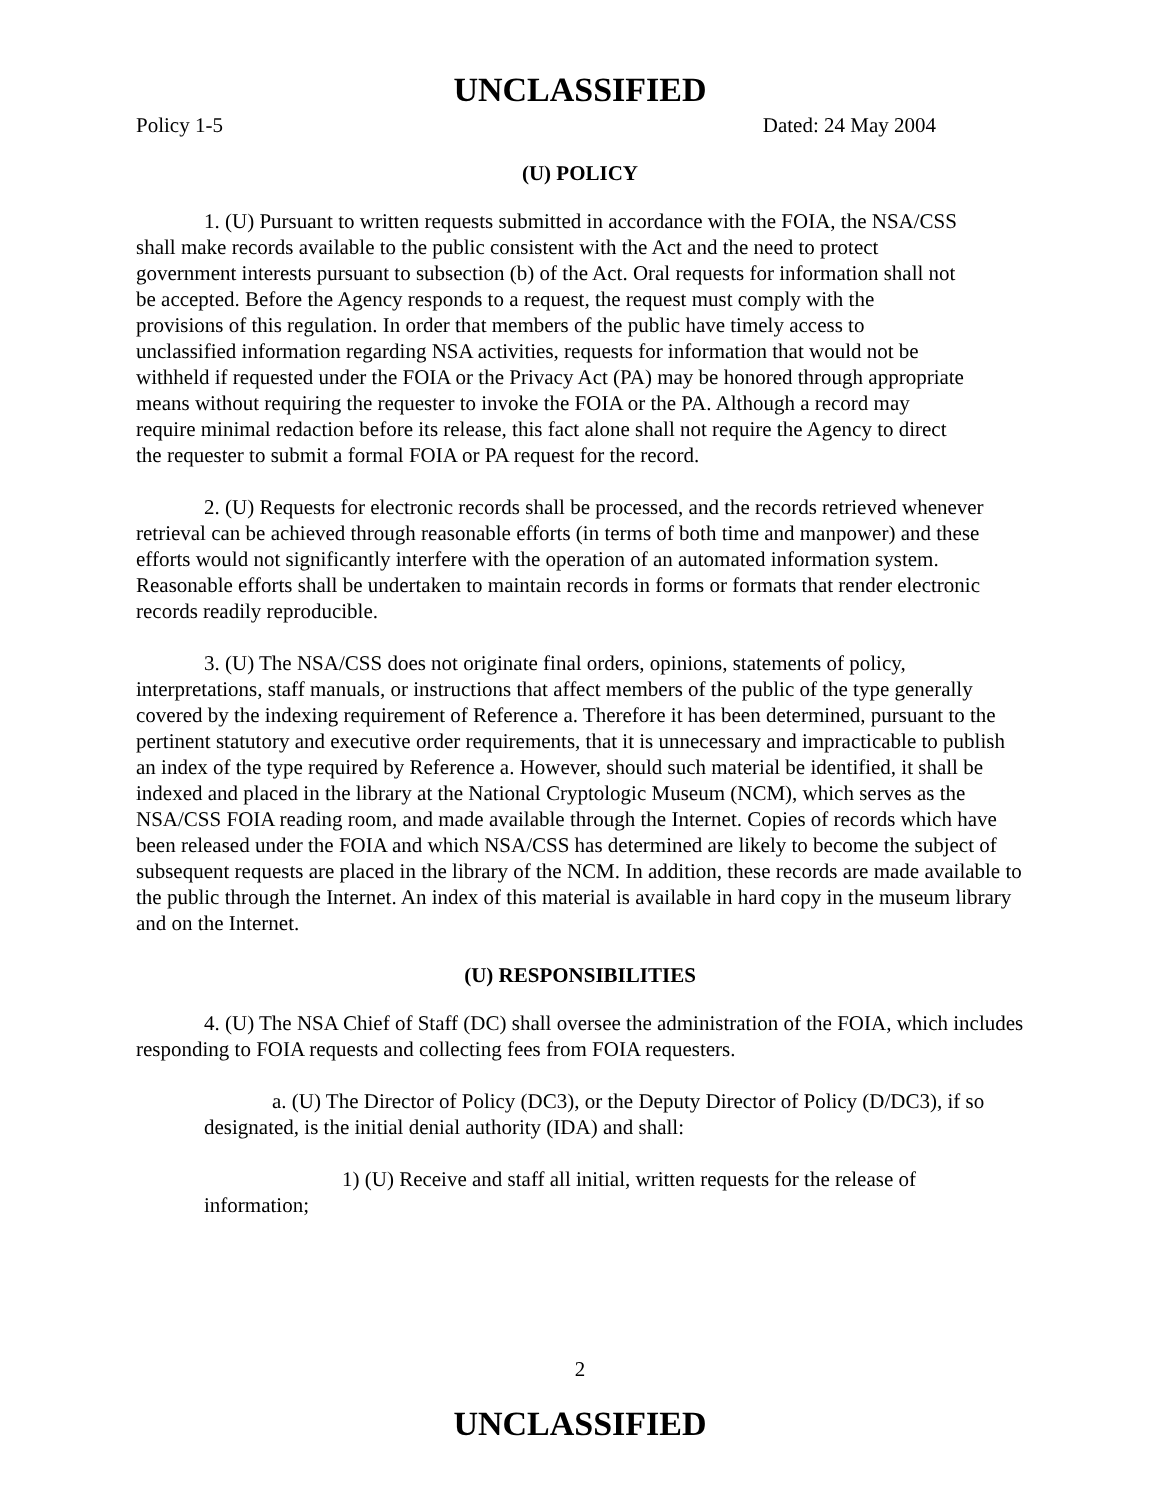UNCLASSIFIED
Policy 1-5 Dated: 24 May 2004
(U) POLICY
1. (U) Pursuant to written requests submitted in accordance with the FOIA, the NSA/CSS shall make records available to the public consistent with the Act and the need to protect government interests pursuant to subsection (b) of the Act. Oral requests for information shall not be accepted. Before the Agency responds to a request, the request must comply with the provisions of this regulation. In order that members of the public have timely access to unclassified information regarding NSA activities, requests for information that would not be withheld if requested under the FOIA or the Privacy Act (PA) may be honored through appropriate means without requiring the requester to invoke the FOIA or the PA. Although a record may require minimal redaction before its release, this fact alone shall not require the Agency to direct the requester to submit a formal FOIA or PA request for the record.
2. (U) Requests for electronic records shall be processed, and the records retrieved whenever retrieval can be achieved through reasonable efforts (in terms of both time and manpower) and these efforts would not significantly interfere with the operation of an automated information system. Reasonable efforts shall be undertaken to maintain records in forms or formats that render electronic records readily reproducible.
3. (U) The NSA/CSS does not originate final orders, opinions, statements of policy, interpretations, staff manuals, or instructions that affect members of the public of the type generally covered by the indexing requirement of Reference a. Therefore it has been determined, pursuant to the pertinent statutory and executive order requirements, that it is unnecessary and impracticable to publish an index of the type required by Reference a. However, should such material be identified, it shall be indexed and placed in the library at the National Cryptologic Museum (NCM), which serves as the NSA/CSS FOIA reading room, and made available through the Internet. Copies of records which have been released under the FOIA and which NSA/CSS has determined are likely to become the subject of subsequent requests are placed in the library of the NCM. In addition, these records are made available to the public through the Internet. An index of this material is available in hard copy in the museum library and on the Internet.
(U) RESPONSIBILITIES
4. (U) The NSA Chief of Staff (DC) shall oversee the administration of the FOIA, which includes responding to FOIA requests and collecting fees from FOIA requesters.
a. (U) The Director of Policy (DC3), or the Deputy Director of Policy (D/DC3), if so designated, is the initial denial authority (IDA) and shall:
1) (U) Receive and staff all initial, written requests for the release of information;
2
UNCLASSIFIED